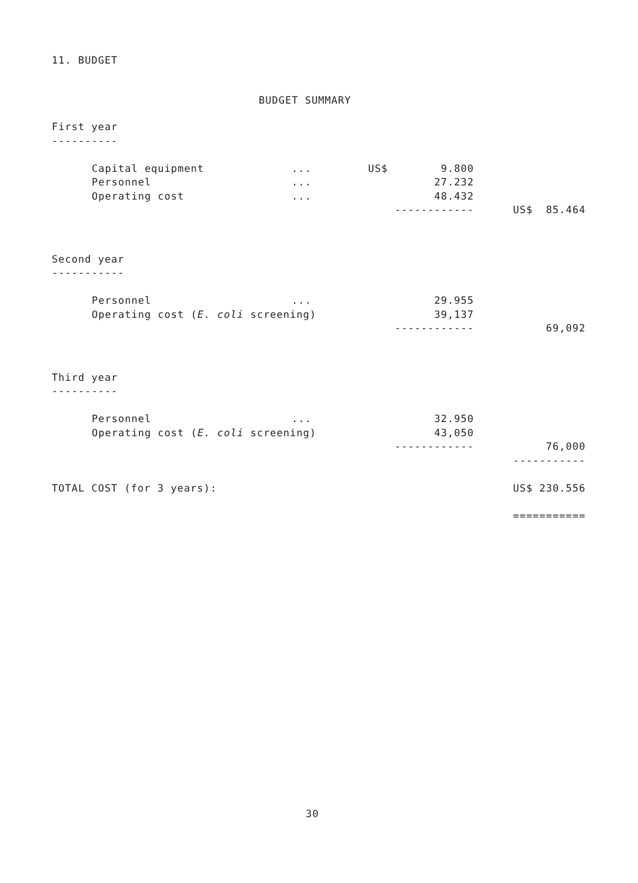11. BUDGET
BUDGET SUMMARY
| First year | | | | | |
| ---------- | | | | | |
| | Capital equipment | ... | US$ | 9.800 | |
| | Personnel | ... | | 27.232 | |
| | Operating cost | ... | | 48.432 | |
| | | | ------------ | | US$ 85.464 |
| Second year | | | | | |
| ----------- | | | | | |
| | Personnel | ... | | 29.955 | |
| | Operating cost ( E. coli screening) | | | 39,137 | |
| | | | ------------ | | 69,092 |
| Third year | | | | | |
| ---------- | | | | | |
| | Personnel | ... | | 32.950 | |
| | Operating cost ( E. coli screening) | | | 43,050 | |
| | | | ------------ | | 76,000 |
| | | | | | ----------- |
| TOTAL COST (for 3 years): | | | | | US$ 230.556 |
| | | | | | =========== |
30